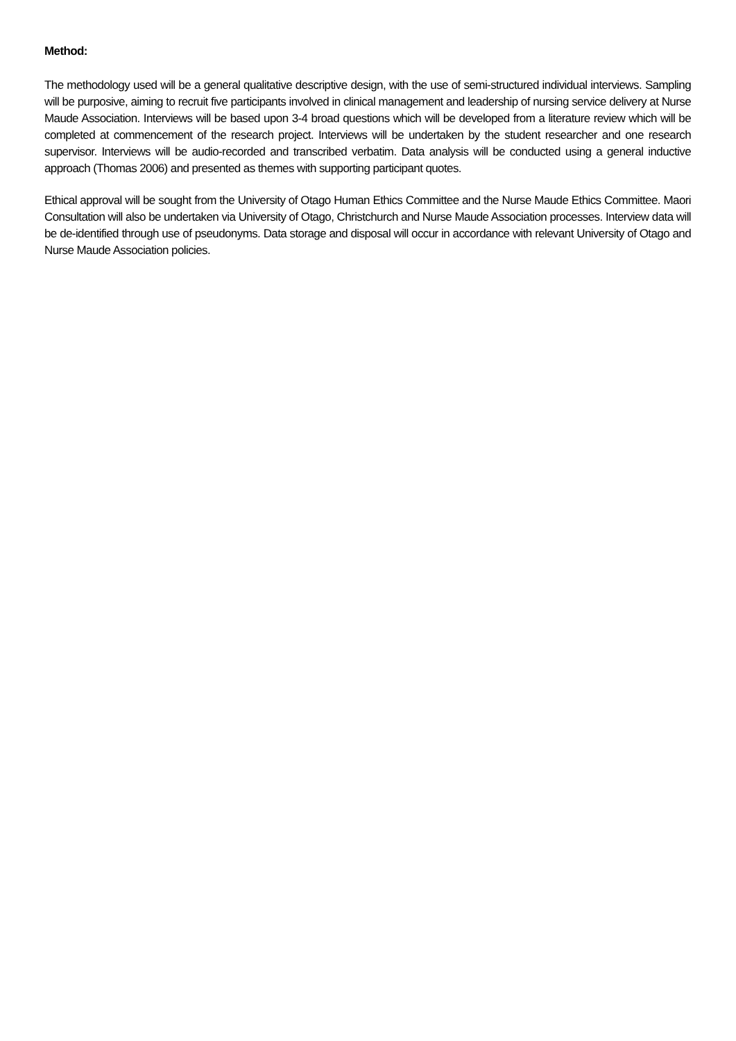Method:
The methodology used will be a general qualitative descriptive design, with the use of semi-structured individual interviews. Sampling will be purposive, aiming to recruit five participants involved in clinical management and leadership of nursing service delivery at Nurse Maude Association. Interviews will be based upon 3-4 broad questions which will be developed from a literature review which will be completed at commencement of the research project. Interviews will be undertaken by the student researcher and one research supervisor. Interviews will be audio-recorded and transcribed verbatim. Data analysis will be conducted using a general inductive approach (Thomas 2006) and presented as themes with supporting participant quotes.
Ethical approval will be sought from the University of Otago Human Ethics Committee and the Nurse Maude Ethics Committee. Maori Consultation will also be undertaken via University of Otago, Christchurch and Nurse Maude Association processes. Interview data will be de-identified through use of pseudonyms. Data storage and disposal will occur in accordance with relevant University of Otago and Nurse Maude Association policies.